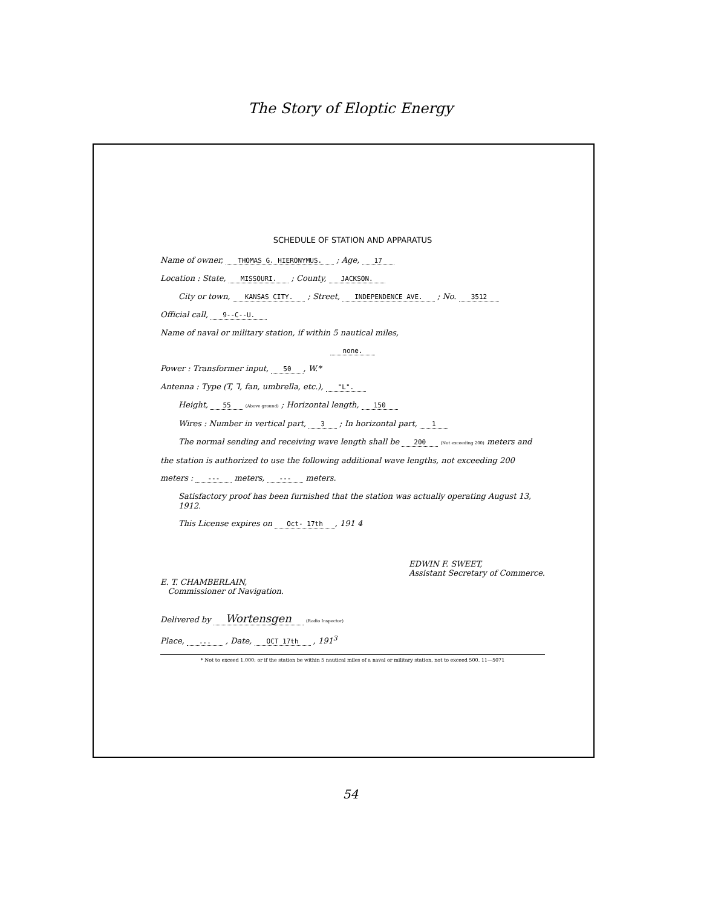The Story of Eloptic Energy
SCHEDULE OF STATION AND APPARATUS
Name of owner, THOMAS G. HIERONYMUS. ; Age, 17
Location : State, MISSOURI. ; County, JACKSON.
City or town, KANSAS CITY. ; Street, INDEPENDENCE AVE. ; No. 3512
Official call, 9--C--U.
Name of naval or military station, if within 5 nautical miles,
none.
Power : Transformer input, 50, W.*
Antenna : Type (T, ⅂, fan, umbrella, etc.), "L".
Height, 55 (Above ground) ; Horizontal length, 150
Wires : Number in vertical part, 3 ; In horizontal part, 1
The normal sending and receiving wave length shall be 200 (Not exceeding 200) meters and
the station is authorized to use the following additional wave lengths, not exceeding 200
meters : --- meters, --- meters.
Satisfactory proof has been furnished that the station was actually operating August 13, 1912.
This License expires on Oct- 17th, 191 4
E. T. CHAMBERLAIN,
Commissioner of Navigation.
EDWIN F. SWEET,
Assistant Secretary of Commerce.
Delivered by Wortensgen (Radio Inspector)
Place, ... , Date, OCT 17th , 191<sup>3</sup>
* Not to exceed 1,000; or if the station be within 5 nautical miles of a naval or military station, not to exceed 500. 11—5071
54